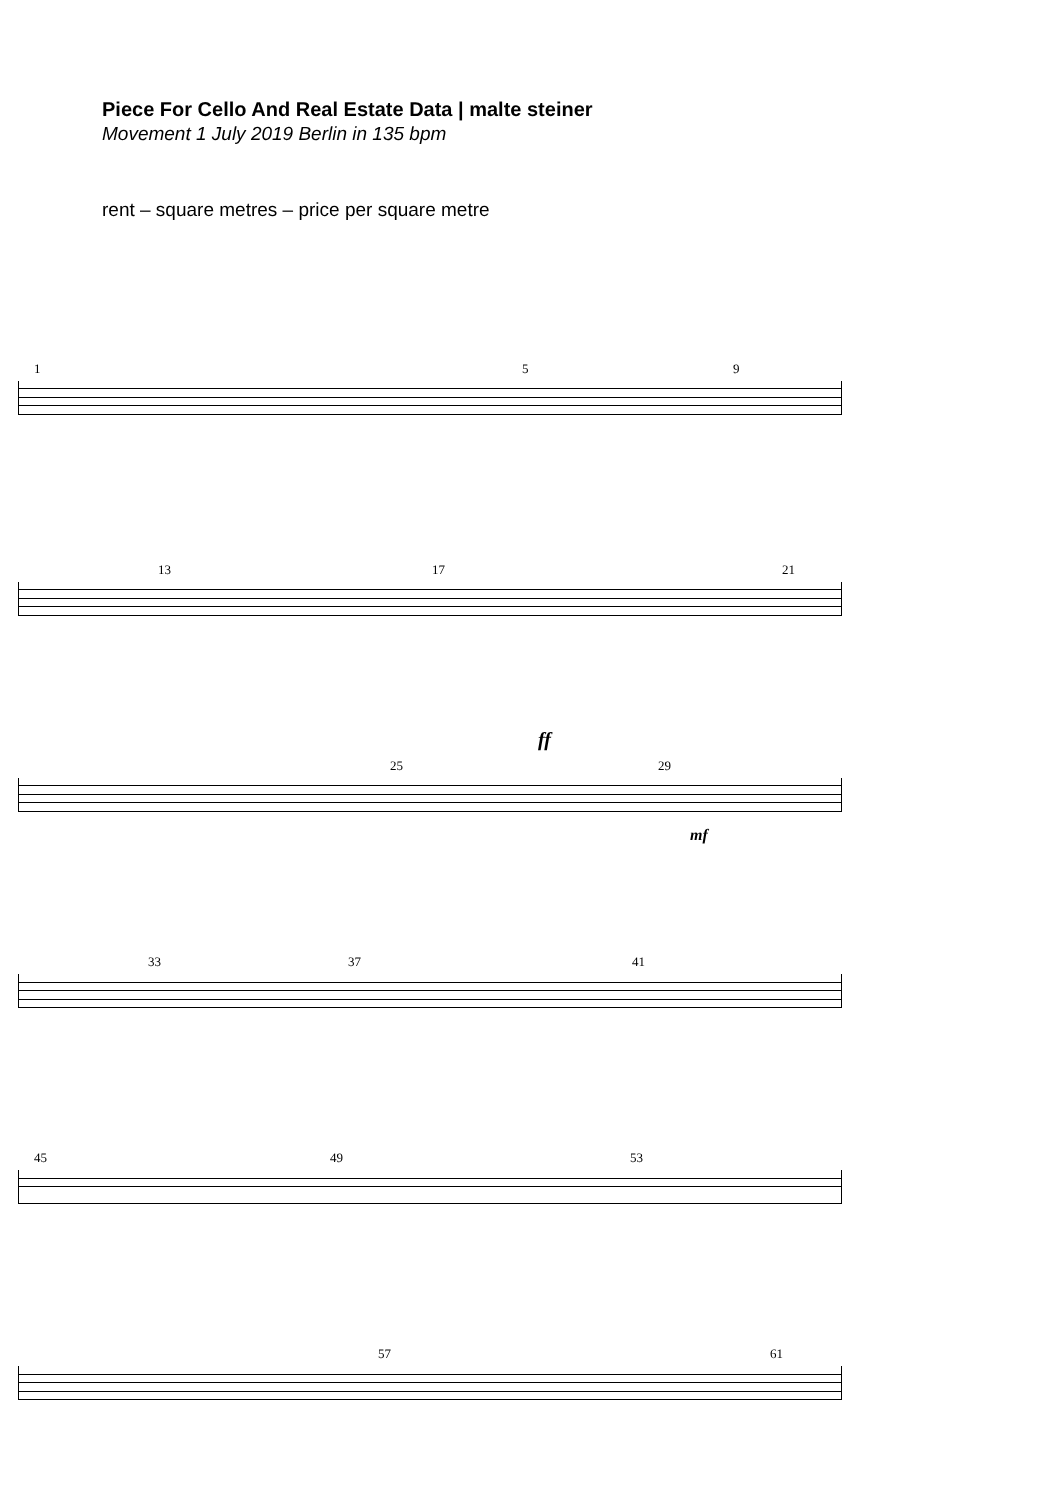Piece For Cello And Real Estate Data | malte steiner
Movement 1 July 2019 Berlin in 135 bpm
rent – square metres – price per square metre
1 5 9
13 17 21
25 29
ff
mf
33 37 41
45 49 53
57 61